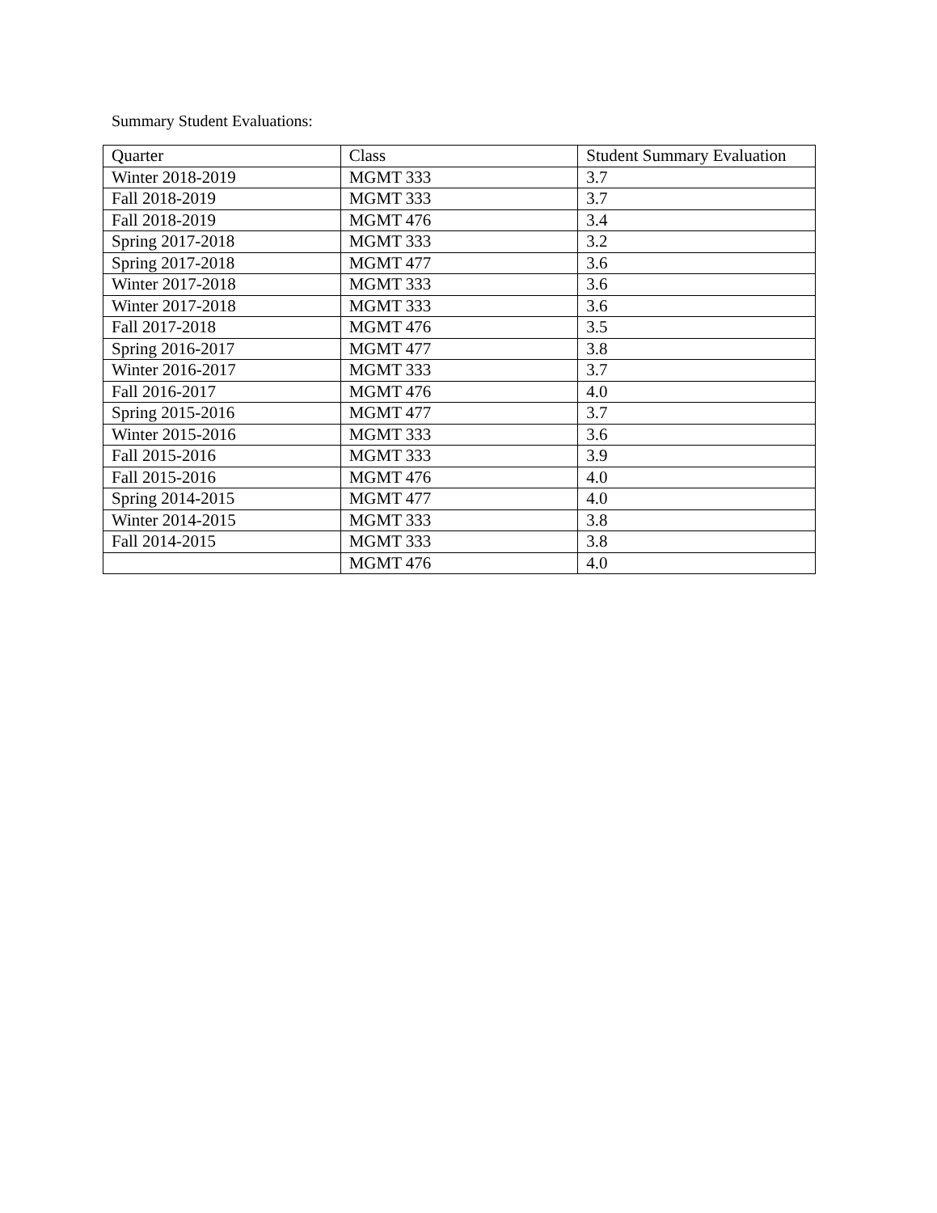Summary Student Evaluations:
| Quarter | Class | Student Summary Evaluation |
| --- | --- | --- |
| Winter 2018-2019 | MGMT 333 | 3.7 |
| Fall 2018-2019 | MGMT 333 | 3.7 |
| Fall 2018-2019 | MGMT 476 | 3.4 |
| Spring 2017-2018 | MGMT 333 | 3.2 |
| Spring 2017-2018 | MGMT 477 | 3.6 |
| Winter 2017-2018 | MGMT 333 | 3.6 |
| Winter 2017-2018 | MGMT 333 | 3.6 |
| Fall 2017-2018 | MGMT 476 | 3.5 |
| Spring 2016-2017 | MGMT 477 | 3.8 |
| Winter 2016-2017 | MGMT 333 | 3.7 |
| Fall 2016-2017 | MGMT 476 | 4.0 |
| Spring 2015-2016 | MGMT 477 | 3.7 |
| Winter 2015-2016 | MGMT 333 | 3.6 |
| Fall 2015-2016 | MGMT 333 | 3.9 |
| Fall 2015-2016 | MGMT 476 | 4.0 |
| Spring 2014-2015 | MGMT 477 | 4.0 |
| Winter 2014-2015 | MGMT 333 | 3.8 |
| Fall 2014-2015 | MGMT 333 | 3.8 |
| | MGMT 476 | 4.0 |